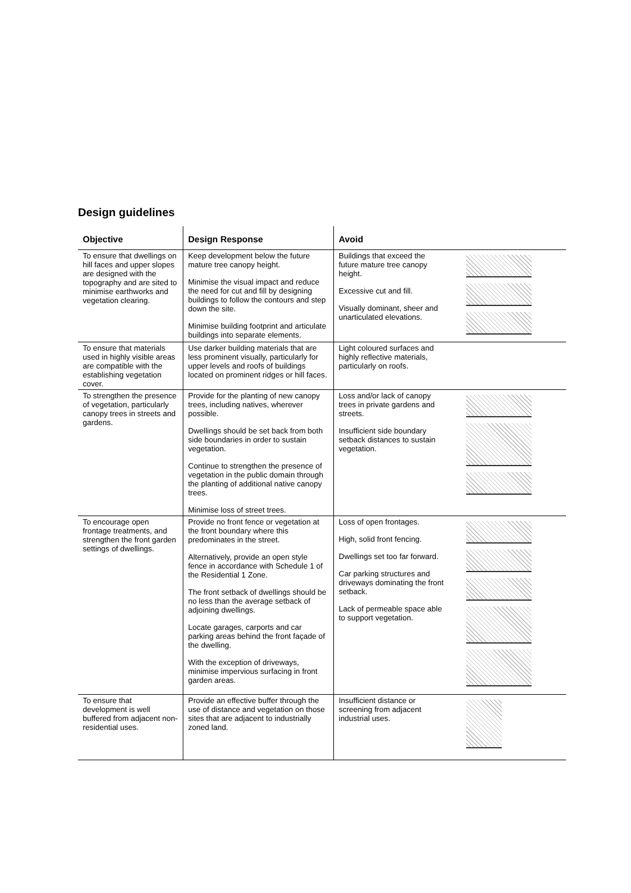Design guidelines
| Objective | Design Response | Avoid | |
| --- | --- | --- | --- |
| To ensure that dwellings on hill faces and upper slopes are designed with the topography and are sited to minimise earthworks and vegetation clearing. | Keep development below the future mature tree canopy height. Minimise the visual impact and reduce the need for cut and fill by designing buildings to follow the contours and step down the site. Minimise building footprint and articulate buildings into separate elements. | Buildings that exceed the future mature tree canopy height. Excessive cut and fill. Visually dominant, sheer and unarticulated elevations. | |
| To ensure that materials used in highly visible areas are compatible with the establishing vegetation cover. | Use darker building materials that are less prominent visually, particularly for upper levels and roofs of buildings located on prominent ridges or hill faces. | Light coloured surfaces and highly reflective materials, particularly on roofs. | |
| To strengthen the presence of vegetation, particularly canopy trees in streets and gardens. | Provide for the planting of new canopy trees, including natives, wherever possible. Dwellings should be set back from both side boundaries in order to sustain vegetation. Continue to strengthen the presence of vegetation in the public domain through the planting of additional native canopy trees. Minimise loss of street trees. | Loss and/or lack of canopy trees in private gardens and streets. Insufficient side boundary setback distances to sustain vegetation. | |
| To encourage open frontage treatments, and strengthen the front garden settings of dwellings. | Provide no front fence or vegetation at the front boundary where this predominates in the street. Alternatively, provide an open style fence in accordance with Schedule 1 of the Residential 1 Zone. The front setback of dwellings should be no less than the average setback of adjoining dwellings. Locate garages, carports and car parking areas behind the front façade of the dwelling. With the exception of driveways, minimise impervious surfacing in front garden areas. | Loss of open frontages. High, solid front fencing. Dwellings set too far forward. Car parking structures and driveways dominating the front setback. Lack of permeable space able to support vegetation. | |
| To ensure that development is well buffered from adjacent non-residential uses. | Provide an effective buffer through the use of distance and vegetation on those sites that are adjacent to industrially zoned land. | Insufficient distance or screening from adjacent industrial uses. | |